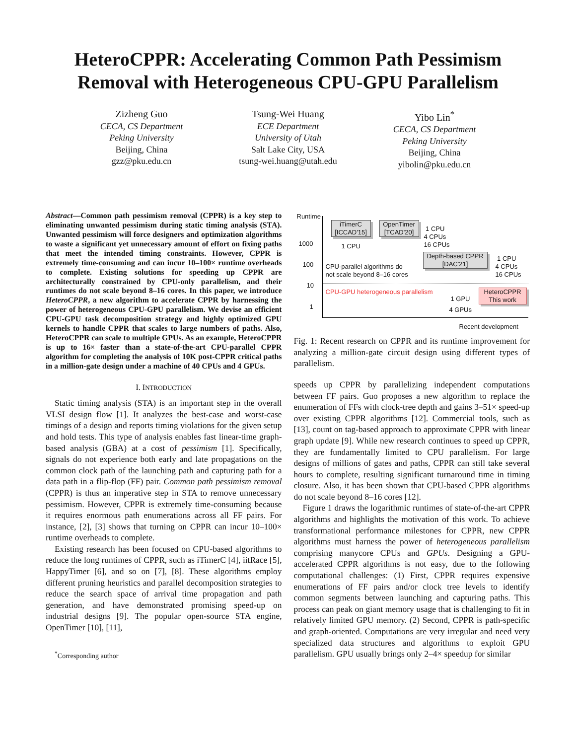HeteroCPPR: Accelerating Common Path Pessimism
Removal with Heterogeneous CPU-GPU Parallelism
Zizheng Guo
CECA, CS Department
Peking University
Beijing, China
gzz@pku.edu.cn
Tsung-Wei Huang
ECE Department
University of Utah
Salt Lake City, USA
tsung-wei.huang@utah.edu
Yibo Lin<sup>*</sup>
CECA, CS Department
Peking University
Beijing, China
yibolin@pku.edu.cn
Abstract—Common path pessimism removal (CPPR) is a key step to eliminating unwanted pessimism during static timing analysis (STA). Unwanted pessimism will force designers and optimization algorithms to waste a significant yet unnecessary amount of effort on fixing paths that meet the intended timing constraints. However, CPPR is extremely time-consuming and can incur 10–100× runtime overheads to complete. Existing solutions for speeding up CPPR are architecturally constrained by CPU-only parallelism, and their runtimes do not scale beyond 8–16 cores. In this paper, we introduce HeteroCPPR, a new algorithm to accelerate CPPR by harnessing the power of heterogeneous CPU-GPU parallelism. We devise an efficient CPU-GPU task decomposition strategy and highly optimized GPU kernels to handle CPPR that scales to large numbers of paths. Also, HeteroCPPR can scale to multiple GPUs. As an example, HeteroCPPR is up to 16× faster than a state-of-the-art CPU-parallel CPPR algorithm for completing the analysis of 10K post-CPPR critical paths in a million-gate design under a machine of 40 CPUs and 4 GPUs.
I. INTRODUCTION
Static timing analysis (STA) is an important step in the overall VLSI design flow [1]. It analyzes the best-case and worst-case timings of a design and reports timing violations for the given setup and hold tests. This type of analysis enables fast linear-time graph-based analysis (GBA) at a cost of pessimism [1]. Specifically, signals do not experience both early and late propagations on the common clock path of the launching path and capturing path for a data path in a flip-flop (FF) pair. Common path pessimism removal (CPPR) is thus an imperative step in STA to remove unnecessary pessimism. However, CPPR is extremely time-consuming because it requires enormous path enumerations across all FF pairs. For instance, [2], [3] shows that turning on CPPR can incur 10–100× runtime overheads to complete.
Existing research has been focused on CPU-based algorithms to reduce the long runtimes of CPPR, such as iTimerC [4], iitRace [5], HappyTimer [6], and so on [7], [8]. These algorithms employ different pruning heuristics and parallel decomposition strategies to reduce the search space of arrival time propagation and path generation, and have demonstrated promising speed-up on industrial designs [9]. The popular open-source STA engine, OpenTimer [10], [11],
<sup>*</sup> Corresponding author
Runtime
1000
100
10
1
iTimerC
[ICCAD'15]
1 CPU
OpenTimer
[TCAD'20]
1 CPU
4 CPUs
16 CPUs
Depth-based CPPR
[DAC'21]
1 CPU
4 CPUs
16 CPUs
CPU-parallel algorithms do
not scale beyond 8–16 cores
CPU-GPU heterogeneous parallelism
1 GPU
4 GPUs
HeteroCPPR
This work
Recent development
Fig. 1: Recent research on CPPR and its runtime improvement for analyzing a million-gate circuit design using different types of parallelism.
speeds up CPPR by parallelizing independent computations between FF pairs. Guo proposes a new algorithm to replace the enumeration of FFs with clock-tree depth and gains 3–51× speed-up over existing CPPR algorithms [12]. Commercial tools, such as [13], count on tag-based approach to approximate CPPR with linear graph update [9]. While new research continues to speed up CPPR, they are fundamentally limited to CPU parallelism. For large designs of millions of gates and paths, CPPR can still take several hours to complete, resulting significant turnaround time in timing closure. Also, it has been shown that CPU-based CPPR algorithms do not scale beyond 8–16 cores [12].
Figure 1 draws the logarithmic runtimes of state-of-the-art CPPR algorithms and highlights the motivation of this work. To achieve transformational performance milestones for CPPR, new CPPR algorithms must harness the power of heterogeneous parallelism comprising manycore CPUs and GPUs. Designing a GPU-accelerated CPPR algorithms is not easy, due to the following computational challenges: (1) First, CPPR requires expensive enumerations of FF pairs and/or clock tree levels to identify common segments between launching and capturing paths. This process can peak on giant memory usage that is challenging to fit in relatively limited GPU memory. (2) Second, CPPR is path-specific and graph-oriented. Computations are very irregular and need very specialized data structures and algorithms to exploit GPU parallelism. GPU usually brings only 2–4× speedup for similar